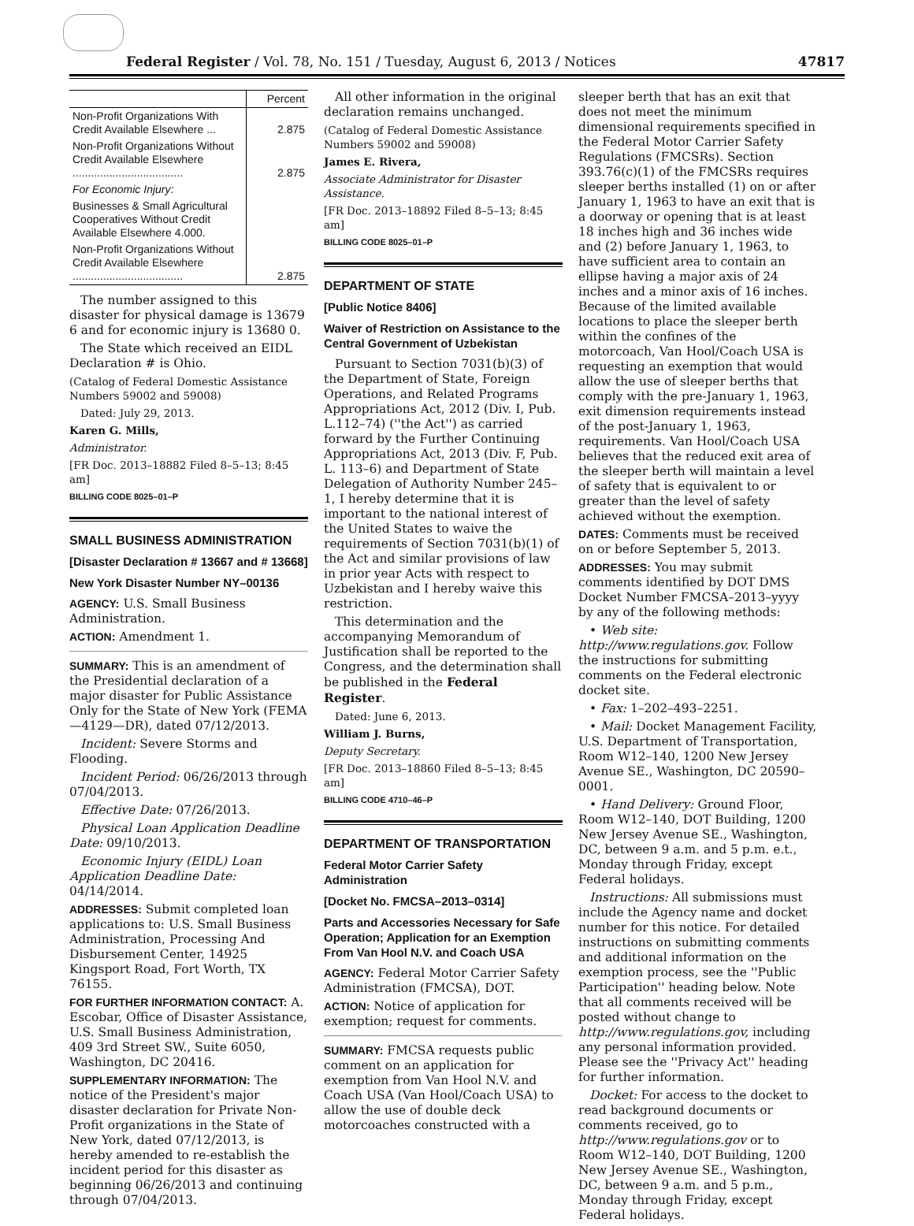Federal Register / Vol. 78, No. 151 / Tuesday, August 6, 2013 / Notices 47817
| | Percent |
| --- | --- |
| Non-Profit Organizations With Credit Available Elsewhere ... | 2.875 |
| Non-Profit Organizations Without Credit Available Elsewhere .................................... | 2.875 |
| For Economic Injury: | |
| Businesses & Small Agricultural Cooperatives Without Credit Available Elsewhere 4.000. | |
| Non-Profit Organizations Without Credit Available Elsewhere .................................... | 2.875 |
The number assigned to this disaster for physical damage is 13679 6 and for economic injury is 13680 0.
The State which received an EIDL Declaration # is Ohio.
(Catalog of Federal Domestic Assistance Numbers 59002 and 59008)
Dated: July 29, 2013.
Karen G. Mills,
Administrator.
[FR Doc. 2013–18882 Filed 8–5–13; 8:45 am]
BILLING CODE 8025–01–P
SMALL BUSINESS ADMINISTRATION
[Disaster Declaration # 13667 and # 13668]
New York Disaster Number NY–00136
AGENCY: U.S. Small Business Administration.
ACTION: Amendment 1.
SUMMARY: This is an amendment of the Presidential declaration of a major disaster for Public Assistance Only for the State of New York (FEMA—4129—DR), dated 07/12/2013.
Incident: Severe Storms and Flooding.
Incident Period: 06/26/2013 through 07/04/2013.
Effective Date: 07/26/2013.
Physical Loan Application Deadline Date: 09/10/2013.
Economic Injury (EIDL) Loan Application Deadline Date: 04/14/2014.
ADDRESSES: Submit completed loan applications to: U.S. Small Business Administration, Processing And Disbursement Center, 14925 Kingsport Road, Fort Worth, TX 76155.
FOR FURTHER INFORMATION CONTACT: A. Escobar, Office of Disaster Assistance, U.S. Small Business Administration, 409 3rd Street SW., Suite 6050, Washington, DC 20416.
SUPPLEMENTARY INFORMATION: The notice of the President's major disaster declaration for Private Non-Profit organizations in the State of New York, dated 07/12/2013, is hereby amended to re-establish the incident period for this disaster as beginning 06/26/2013 and continuing through 07/04/2013.
All other information in the original declaration remains unchanged.
(Catalog of Federal Domestic Assistance Numbers 59002 and 59008)
James E. Rivera,
Associate Administrator for Disaster Assistance.
[FR Doc. 2013–18892 Filed 8–5–13; 8:45 am]
BILLING CODE 8025–01–P
DEPARTMENT OF STATE
[Public Notice 8406]
Waiver of Restriction on Assistance to the Central Government of Uzbekistan
Pursuant to Section 7031(b)(3) of the Department of State, Foreign Operations, and Related Programs Appropriations Act, 2012 (Div. I, Pub. L.112–74) (''the Act'') as carried forward by the Further Continuing Appropriations Act, 2013 (Div. F, Pub. L. 113–6) and Department of State Delegation of Authority Number 245–1, I hereby determine that it is important to the national interest of the United States to waive the requirements of Section 7031(b)(1) of the Act and similar provisions of law in prior year Acts with respect to Uzbekistan and I hereby waive this restriction.
This determination and the accompanying Memorandum of Justification shall be reported to the Congress, and the determination shall be published in the Federal Register.
Dated: June 6, 2013.
William J. Burns,
Deputy Secretary.
[FR Doc. 2013–18860 Filed 8–5–13; 8:45 am]
BILLING CODE 4710–46–P
DEPARTMENT OF TRANSPORTATION
Federal Motor Carrier Safety Administration
[Docket No. FMCSA–2013–0314]
Parts and Accessories Necessary for Safe Operation; Application for an Exemption From Van Hool N.V. and Coach USA
AGENCY: Federal Motor Carrier Safety Administration (FMCSA), DOT.
ACTION: Notice of application for exemption; request for comments.
SUMMARY: FMCSA requests public comment on an application for exemption from Van Hool N.V. and Coach USA (Van Hool/Coach USA) to allow the use of double deck motorcoaches constructed with a
sleeper berth that has an exit that does not meet the minimum dimensional requirements specified in the Federal Motor Carrier Safety Regulations (FMCSRs). Section 393.76(c)(1) of the FMCSRs requires sleeper berths installed (1) on or after January 1, 1963 to have an exit that is a doorway or opening that is at least 18 inches high and 36 inches wide and (2) before January 1, 1963, to have sufficient area to contain an ellipse having a major axis of 24 inches and a minor axis of 16 inches. Because of the limited available locations to place the sleeper berth within the confines of the motorcoach, Van Hool/Coach USA is requesting an exemption that would allow the use of sleeper berths that comply with the pre-January 1, 1963, exit dimension requirements instead of the post-January 1, 1963, requirements. Van Hool/Coach USA believes that the reduced exit area of the sleeper berth will maintain a level of safety that is equivalent to or greater than the level of safety achieved without the exemption.
DATES: Comments must be received on or before September 5, 2013.
ADDRESSES: You may submit comments identified by DOT DMS Docket Number FMCSA–2013–yyyy by any of the following methods:
• Web site: http://www.regulations.gov. Follow the instructions for submitting comments on the Federal electronic docket site.
• Fax: 1–202–493–2251.
• Mail: Docket Management Facility, U.S. Department of Transportation, Room W12–140, 1200 New Jersey Avenue SE., Washington, DC 20590–0001.
• Hand Delivery: Ground Floor, Room W12–140, DOT Building, 1200 New Jersey Avenue SE., Washington, DC, between 9 a.m. and 5 p.m. e.t., Monday through Friday, except Federal holidays.
Instructions: All submissions must include the Agency name and docket number for this notice. For detailed instructions on submitting comments and additional information on the exemption process, see the ''Public Participation'' heading below. Note that all comments received will be posted without change to http://www.regulations.gov, including any personal information provided. Please see the ''Privacy Act'' heading for further information.
Docket: For access to the docket to read background documents or comments received, go to http://www.regulations.gov or to Room W12–140, DOT Building, 1200 New Jersey Avenue SE., Washington, DC, between 9 a.m. and 5 p.m., Monday through Friday, except Federal holidays.